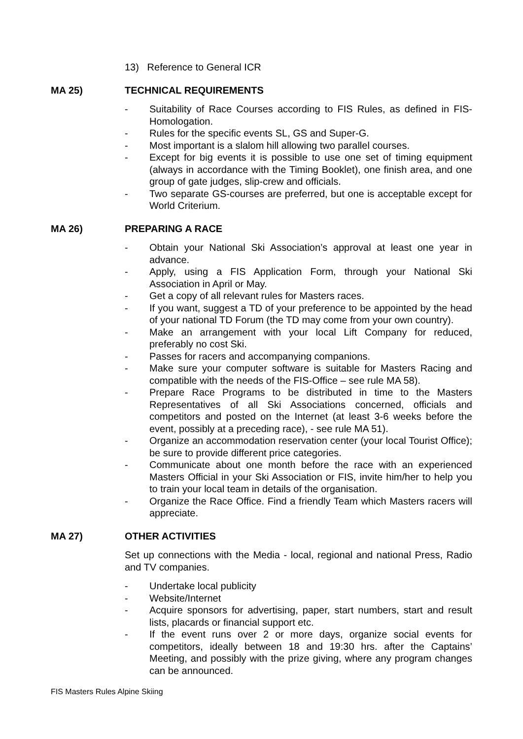13) Reference to General ICR
MA 25) TECHNICAL REQUIREMENTS
- Suitability of Race Courses according to FIS Rules, as defined in FIS-Homologation.
- Rules for the specific events SL, GS and Super-G.
- Most important is a slalom hill allowing two parallel courses.
- Except for big events it is possible to use one set of timing equipment (always in accordance with the Timing Booklet), one finish area, and one group of gate judges, slip-crew and officials.
- Two separate GS-courses are preferred, but one is acceptable except for World Criterium.
MA 26) PREPARING A RACE
- Obtain your National Ski Association’s approval at least one year in advance.
- Apply, using a FIS Application Form, through your National Ski Association in April or May.
- Get a copy of all relevant rules for Masters races.
- If you want, suggest a TD of your preference to be appointed by the head of your national TD Forum (the TD may come from your own country).
- Make an arrangement with your local Lift Company for reduced, preferably no cost Ski.
- Passes for racers and accompanying companions.
- Make sure your computer software is suitable for Masters Racing and compatible with the needs of the FIS-Office – see rule MA 58).
- Prepare Race Programs to be distributed in time to the Masters Representatives of all Ski Associations concerned, officials and competitors and posted on the Internet (at least 3-6 weeks before the event, possibly at a preceding race), - see rule MA 51).
- Organize an accommodation reservation center (your local Tourist Office); be sure to provide different price categories.
- Communicate about one month before the race with an experienced Masters Official in your Ski Association or FIS, invite him/her to help you to train your local team in details of the organisation.
- Organize the Race Office. Find a friendly Team which Masters racers will appreciate.
MA 27) OTHER ACTIVITIES
Set up connections with the Media - local, regional and national Press, Radio and TV companies.
- Undertake local publicity
- Website/Internet
- Acquire sponsors for advertising, paper, start numbers, start and result lists, placards or financial support etc.
- If the event runs over 2 or more days, organize social events for competitors, ideally between 18 and 19:30 hrs. after the Captains’ Meeting, and possibly with the prize giving, where any program changes can be announced.
FIS Masters Rules Alpine Skiing